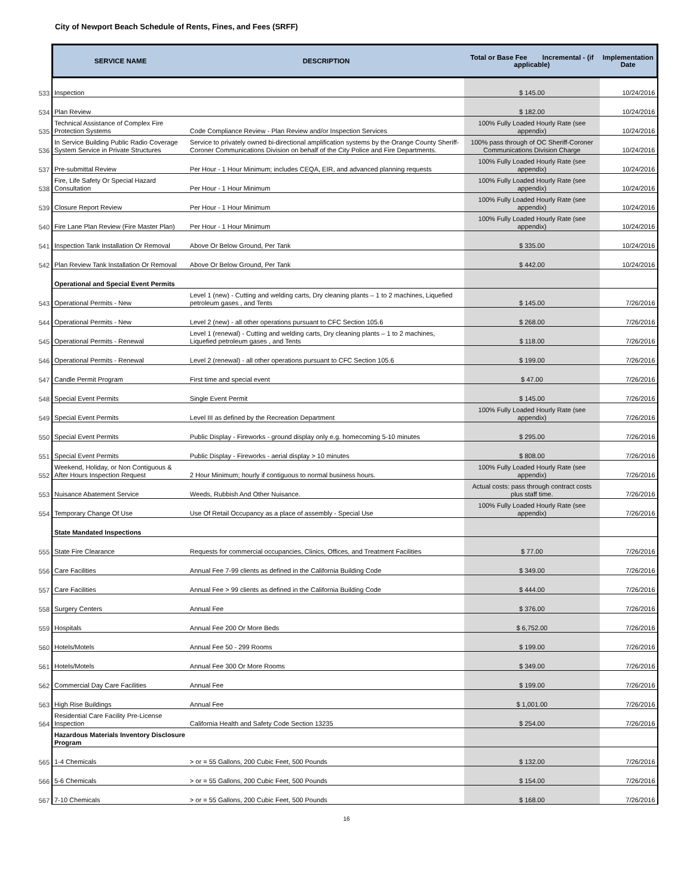City of Newport Beach Schedule of Rents, Fines, and Fees (SRFF)
| | SERVICE NAME | DESCRIPTION | Total or Base Fee Incremental - (if applicable) | Implementation Date |
| --- | --- | --- | --- | --- |
| 533 | Inspection | | $ 145.00 | 10/24/2016 |
| 534 | Plan Review | | $ 182.00 | 10/24/2016 |
| 535 | Technical Assistance of Complex Fire Protection Systems | Code Compliance Review - Plan Review and/or Inspection Services | 100% Fully Loaded Hourly Rate (see appendix) | 10/24/2016 |
| 536 | In Service Building Public Radio Coverage System Service in Private Structures | Service to privately owned bi-directional amplification systems by the Orange County Sheriff-Coroner Communications Division on behalf of the City Police and Fire Departments. | 100% pass through of OC Sheriff-Coroner Communications Division Charge | 10/24/2016 |
| 537 | Pre-submittal Review | Per Hour - 1 Hour Minimum; includes CEQA, EIR, and advanced planning requests | 100% Fully Loaded Hourly Rate (see appendix) | 10/24/2016 |
| 538 | Fire, Life Safety Or Special Hazard Consultation | Per Hour - 1 Hour Minimum | 100% Fully Loaded Hourly Rate (see appendix) | 10/24/2016 |
| 539 | Closure Report Review | Per Hour - 1 Hour Minimum | 100% Fully Loaded Hourly Rate (see appendix) | 10/24/2016 |
| 540 | Fire Lane Plan Review (Fire Master Plan) | Per Hour - 1 Hour Minimum | 100% Fully Loaded Hourly Rate (see appendix) | 10/24/2016 |
| 541 | Inspection Tank Installation Or Removal | Above Or Below Ground, Per Tank | $ 335.00 | 10/24/2016 |
| 542 | Plan Review Tank Installation Or Removal | Above Or Below Ground, Per Tank | $ 442.00 | 10/24/2016 |
| | Operational and Special Event Permits | | | |
| 543 | Operational Permits - New | Level 1 (new) - Cutting and welding carts, Dry cleaning plants – 1 to 2 machines, Liquefied petroleum gases , and Tents | $ 145.00 | 7/26/2016 |
| 544 | Operational Permits - New | Level 2 (new) - all other operations pursuant to CFC Section 105.6 | $ 268.00 | 7/26/2016 |
| 545 | Operational Permits - Renewal | Level 1 (renewal) - Cutting and welding carts, Dry cleaning plants – 1 to 2 machines, Liquefied petroleum gases , and Tents | $ 118.00 | 7/26/2016 |
| 546 | Operational Permits - Renewal | Level 2 (renewal) - all other operations pursuant to CFC Section 105.6 | $ 199.00 | 7/26/2016 |
| 547 | Candle Permit Program | First time and special event | $ 47.00 | 7/26/2016 |
| 548 | Special Event Permits | Single Event Permit | $ 145.00 | 7/26/2016 |
| 549 | Special Event Permits | Level III as defined by the Recreation Department | 100% Fully Loaded Hourly Rate (see appendix) | 7/26/2016 |
| 550 | Special Event Permits | Public Display - Fireworks - ground display only e.g. homecoming 5-10 minutes | $ 295.00 | 7/26/2016 |
| 551 | Special Event Permits | Public Display - Fireworks - aerial display > 10 minutes | $ 808.00 | 7/26/2016 |
| 552 | Weekend, Holiday, or Non Contiguous & After Hours Inspection Request | 2 Hour Minimum; hourly if contiguous to normal business hours. | 100% Fully Loaded Hourly Rate (see appendix) | 7/26/2016 |
| 553 | Nuisance Abatement Service | Weeds, Rubbish And Other Nuisance. | Actual costs: pass through contract costs plus staff time. | 7/26/2016 |
| 554 | Temporary Change Of Use | Use Of Retail Occupancy as a place of assembly - Special Use | 100% Fully Loaded Hourly Rate (see appendix) | 7/26/2016 |
| | State Mandated Inspections | | | |
| 555 | State Fire Clearance | Requests for commercial occupancies, Clinics, Offices, and Treatment Facilities | $ 77.00 | 7/26/2016 |
| 556 | Care Facilities | Annual Fee 7-99 clients as defined in the California Building Code | $ 349.00 | 7/26/2016 |
| 557 | Care Facilities | Annual Fee > 99 clients as defined in the California Building Code | $ 444.00 | 7/26/2016 |
| 558 | Surgery Centers | Annual Fee | $ 376.00 | 7/26/2016 |
| 559 | Hospitals | Annual Fee 200 Or More Beds | $ 6,752.00 | 7/26/2016 |
| 560 | Hotels/Motels | Annual Fee 50 - 299 Rooms | $ 199.00 | 7/26/2016 |
| 561 | Hotels/Motels | Annual Fee 300 Or More Rooms | $ 349.00 | 7/26/2016 |
| 562 | Commercial Day Care Facilities | Annual Fee | $ 199.00 | 7/26/2016 |
| 563 | High Rise Buildings | Annual Fee | $ 1,001.00 | 7/26/2016 |
| 564 | Residential Care Facility Pre-License Inspection | California Health and Safety Code Section 13235 | $ 254.00 | 7/26/2016 |
| | Hazardous Materials Inventory Disclosure Program | | | |
| 565 | 1-4 Chemicals | > or = 55 Gallons, 200 Cubic Feet, 500 Pounds | $ 132.00 | 7/26/2016 |
| 566 | 5-6 Chemicals | > or = 55 Gallons, 200 Cubic Feet, 500 Pounds | $ 154.00 | 7/26/2016 |
| 567 | 7-10 Chemicals | > or = 55 Gallons, 200 Cubic Feet, 500 Pounds | $ 168.00 | 7/26/2016 |
16